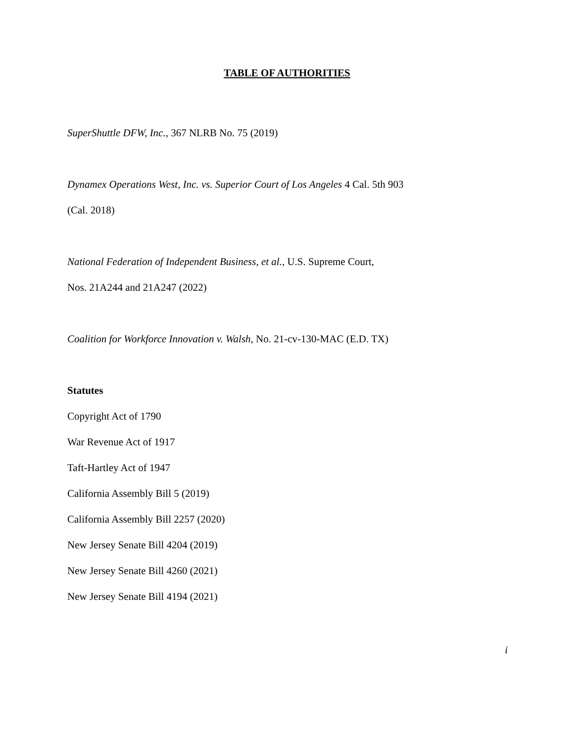TABLE OF AUTHORITIES
SuperShuttle DFW, Inc., 367 NLRB No. 75 (2019)
Dynamex Operations West, Inc. vs. Superior Court of Los Angeles 4 Cal. 5th 903
(Cal. 2018)
National Federation of Independent Business, et al., U.S. Supreme Court,
Nos. 21A244 and 21A247 (2022)
Coalition for Workforce Innovation v. Walsh, No. 21-cv-130-MAC (E.D. TX)
Statutes
Copyright Act of 1790
War Revenue Act of 1917
Taft-Hartley Act of 1947
California Assembly Bill 5 (2019)
California Assembly Bill 2257 (2020)
New Jersey Senate Bill 4204 (2019)
New Jersey Senate Bill 4260 (2021)
New Jersey Senate Bill 4194 (2021)
i